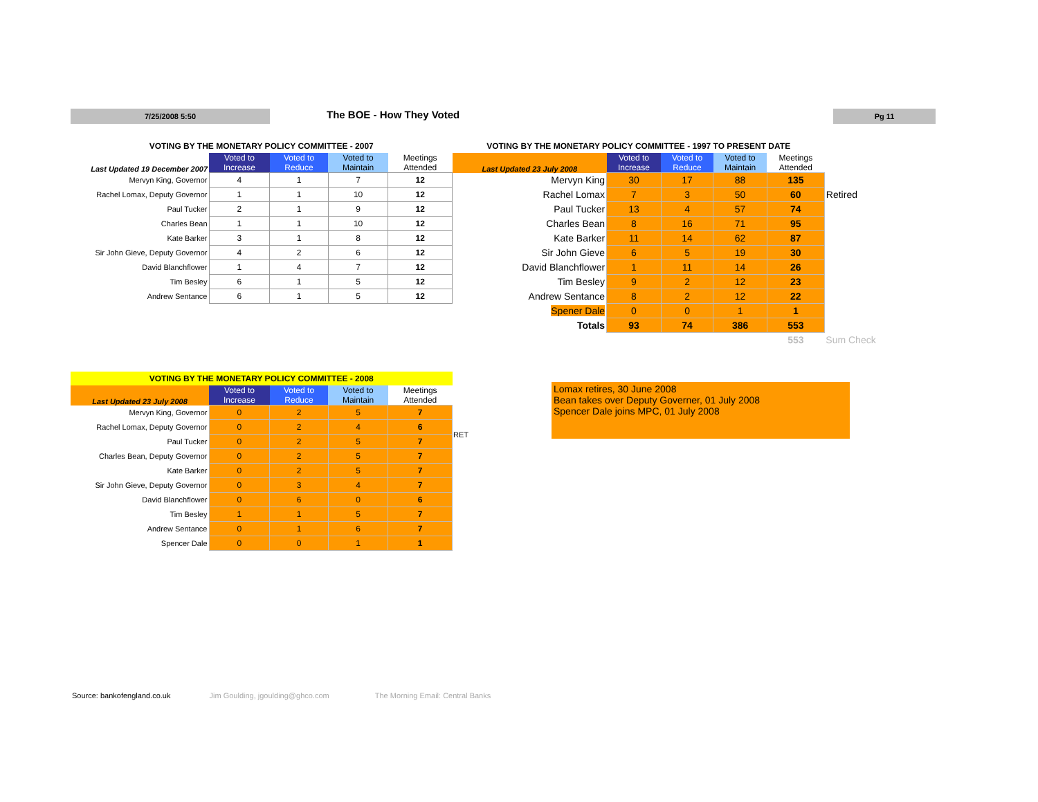7/25/2008 5:50 The BOE - How They Voted Pg 11
| VOTING BY THE MONETARY POLICY COMMITTEE - 2007 | | | | |
| Last Updated 19 December 2007 | Voted to Increase | Voted to Reduce | Voted to Maintain | Meetings Attended |
| Mervyn King, Governor | 4 | 1 | 7 | 12 |
| Rachel Lomax, Deputy Governor | 1 | 1 | 10 | 12 |
| Paul Tucker | 2 | 1 | 9 | 12 |
| Charles Bean | 1 | 1 | 10 | 12 |
| Kate Barker | 3 | 1 | 8 | 12 |
| Sir John Gieve, Deputy Governor | 4 | 2 | 6 | 12 |
| David Blanchflower | 1 | 4 | 7 | 12 |
| Tim Besley | 6 | 1 | 5 | 12 |
| Andrew Sentance | 6 | 1 | 5 | 12 |
| VOTING BY THE MONETARY POLICY COMMITTEE - 1997 TO PRESENT DATE | | | | | |
| Last Updated 23 July 2008 | Voted to Increase | Voted to Reduce | Voted to Maintain | Meetings Attended | |
| Mervyn King | 30 | 17 | 88 | 135 | |
| Rachel Lomax | 7 | 3 | 50 | 60 | Retired |
| Paul Tucker | 13 | 4 | 57 | 74 | |
| Charles Bean | 8 | 16 | 71 | 95 | |
| Kate Barker | 11 | 14 | 62 | 87 | |
| Sir John Gieve | 6 | 5 | 19 | 30 | |
| David Blanchflower | 1 | 11 | 14 | 26 | |
| Tim Besley | 9 | 2 | 12 | 23 | |
| Andrew Sentance | 8 | 2 | 12 | 22 | |
| Spener Dale | 0 | 0 | 1 | 1 | |
| Totals | 93 | 74 | 386 | 553 | |
| | | | | 553 | Sum Check |
| VOTING BY THE MONETARY POLICY COMMITTEE - 2008 | | | | |
| Last Updated 23 July 2008 | Voted to Increase | Voted to Reduce | Voted to Maintain | Meetings Attended |
| Mervyn King, Governor | 0 | 2 | 5 | 7 |
| Rachel Lomax, Deputy Governor | 0 | 2 | 4 | 6 |
| Paul Tucker | 0 | 2 | 5 | 7 |
| Charles Bean, Deputy Governor | 0 | 2 | 5 | 7 |
| Kate Barker | 0 | 2 | 5 | 7 |
| Sir John Gieve, Deputy Governor | 0 | 3 | 4 | 7 |
| David Blanchflower | 0 | 6 | 0 | 6 |
| Tim Besley | 1 | 1 | 5 | 7 |
| Andrew Sentance | 0 | 1 | 6 | 7 |
| Spencer Dale | 0 | 0 | 1 | 1 |
RET
Lomax retires, 30 June 2008
Bean takes over Deputy Governer, 01 July 2008
Spencer Dale joins MPC, 01 July 2008
Source: bankofengland.co.uk Jim Goulding, jgoulding@ghco.com The Morning Email: Central Banks